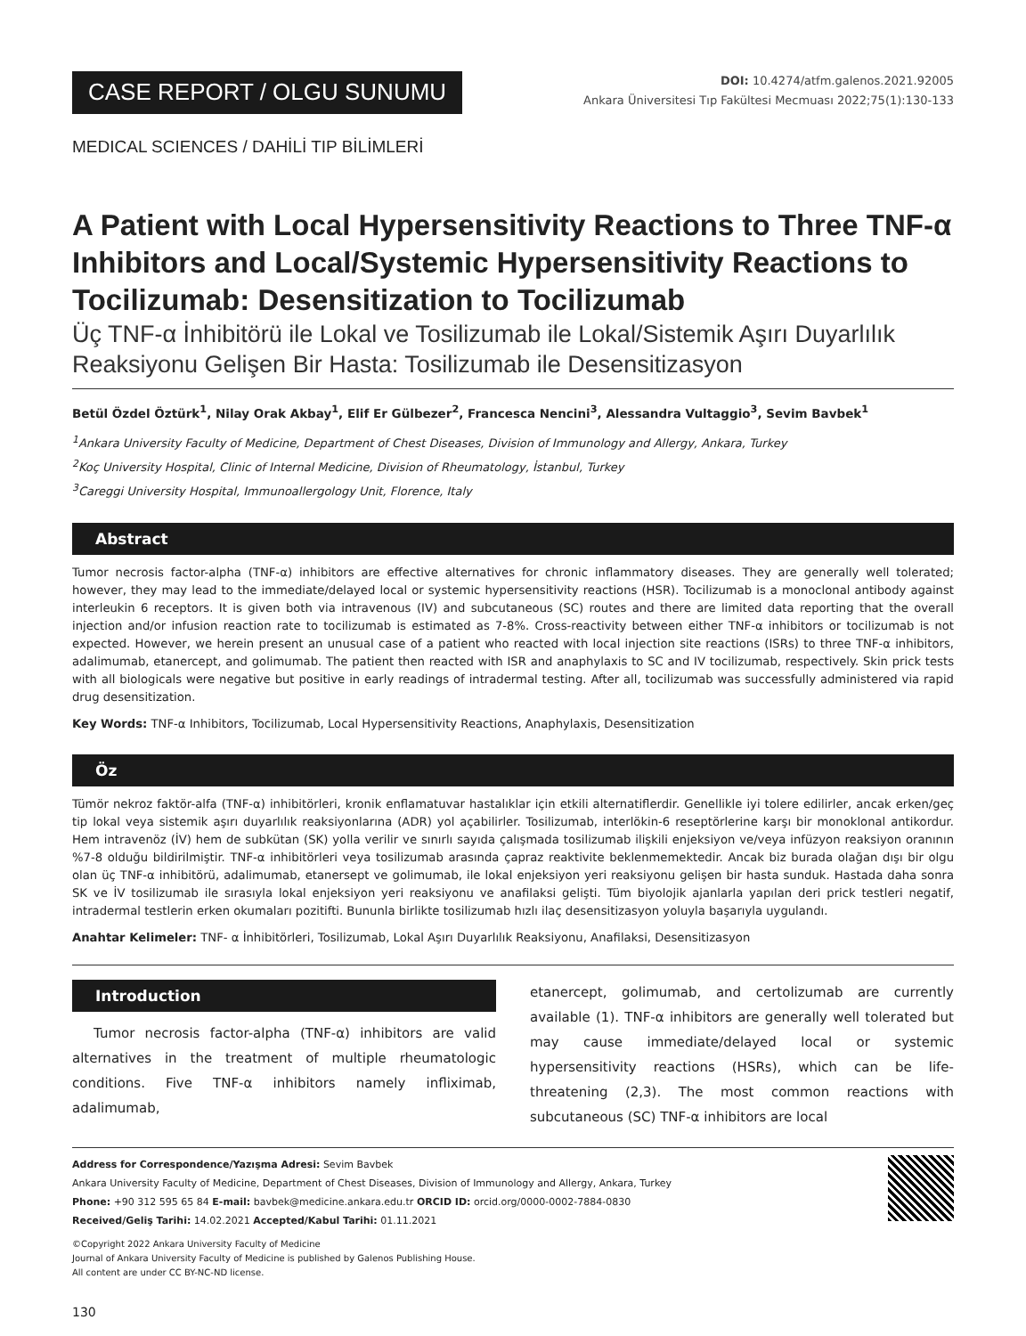CASE REPORT / OLGU SUNUMU
DOI: 10.4274/atfm.galenos.2021.92005
Ankara Üniversitesi Tıp Fakültesi Mecmuası 2022;75(1):130-133
MEDICAL SCIENCES / DAHİLİ TIP BİLİMLERİ
A Patient with Local Hypersensitivity Reactions to Three TNF-α Inhibitors and Local/Systemic Hypersensitivity Reactions to Tocilizumab: Desensitization to Tocilizumab
Üç TNF-α İnhibitörü ile Lokal ve Tosilizumab ile Lokal/Sistemik Aşırı Duyarlılık Reaksiyonu Gelişen Bir Hasta: Tosilizumab ile Desensitizasyon
Betül Özdel Öztürk<sup>1</sup>, Nilay Orak Akbay<sup>1</sup>, Elif Er Gülbezer<sup>2</sup>, Francesca Nencini<sup>3</sup>, Alessandra Vultaggio<sup>3</sup>, Sevim Bavbek<sup>1</sup>
<sup>1</sup> Ankara University Faculty of Medicine, Department of Chest Diseases, Division of Immunology and Allergy, Ankara, Turkey
<sup>2</sup> Koç University Hospital, Clinic of Internal Medicine, Division of Rheumatology, İstanbul, Turkey
<sup>3</sup> Careggi University Hospital, Immunoallergology Unit, Florence, Italy
Abstract
Tumor necrosis factor-alpha (TNF-α) inhibitors are effective alternatives for chronic inflammatory diseases. They are generally well tolerated; however, they may lead to the immediate/delayed local or systemic hypersensitivity reactions (HSR). Tocilizumab is a monoclonal antibody against interleukin 6 receptors. It is given both via intravenous (IV) and subcutaneous (SC) routes and there are limited data reporting that the overall injection and/or infusion reaction rate to tocilizumab is estimated as 7-8%. Cross-reactivity between either TNF-α inhibitors or tocilizumab is not expected. However, we herein present an unusual case of a patient who reacted with local injection site reactions (ISRs) to three TNF-α inhibitors, adalimumab, etanercept, and golimumab. The patient then reacted with ISR and anaphylaxis to SC and IV tocilizumab, respectively. Skin prick tests with all biologicals were negative but positive in early readings of intradermal testing. After all, tocilizumab was successfully administered via rapid drug desensitization.
Key Words: TNF-α Inhibitors, Tocilizumab, Local Hypersensitivity Reactions, Anaphylaxis, Desensitization
Öz
Tümör nekroz faktör-alfa (TNF-α) inhibitörleri, kronik enflamatuvar hastalıklar için etkili alternatiflerdir. Genellikle iyi tolere edilirler, ancak erken/geç tip lokal veya sistemik aşırı duyarlılık reaksiyonlarına (ADR) yol açabilirler. Tosilizumab, interlökin-6 reseptörlerine karşı bir monoklonal antikordur. Hem intravenöz (İV) hem de subkütan (SK) yolla verilir ve sınırlı sayıda çalışmada tosilizumab ilişkili enjeksiyon ve/veya infüzyon reaksiyon oranının %7-8 olduğu bildirilmiştir. TNF-α inhibitörleri veya tosilizumab arasında çapraz reaktivite beklenmemektedir. Ancak biz burada olağan dışı bir olgu olan üç TNF-α inhibitörü, adalimumab, etanersept ve golimumab, ile lokal enjeksiyon yeri reaksiyonu gelişen bir hasta sunduk. Hastada daha sonra SK ve İV tosilizumab ile sırasıyla lokal enjeksiyon yeri reaksiyonu ve anafilaksi gelişti. Tüm biyolojik ajanlarla yapılan deri prick testleri negatif, intradermal testlerin erken okumaları pozitifti. Bununla birlikte tosilizumab hızlı ilaç desensitizasyon yoluyla başarıyla uygulandı.
Anahtar Kelimeler: TNF- α İnhibitörleri, Tosilizumab, Lokal Aşırı Duyarlılık Reaksiyonu, Anafilaksi, Desensitizasyon
Introduction
Tumor necrosis factor-alpha (TNF-α) inhibitors are valid alternatives in the treatment of multiple rheumatologic conditions. Five TNF-α inhibitors namely infliximab, adalimumab,
etanercept, golimumab, and certolizumab are currently available (1). TNF-α inhibitors are generally well tolerated but may cause immediate/delayed local or systemic hypersensitivity reactions (HSRs), which can be life-threatening (2,3). The most common reactions with subcutaneous (SC) TNF-α inhibitors are local
Address for Correspondence/Yazışma Adresi: Sevim Bavbek
Ankara University Faculty of Medicine, Department of Chest Diseases, Division of Immunology and Allergy, Ankara, Turkey
Phone: +90 312 595 65 84 E-mail: bavbek@medicine.ankara.edu.tr ORCID ID: orcid.org/0000-0002-7884-0830
Received/Geliş Tarihi: 14.02.2021 Accepted/Kabul Tarihi: 01.11.2021
©Copyright 2022 Ankara University Faculty of Medicine
Journal of Ankara University Faculty of Medicine is published by Galenos Publishing House.
All content are under CC BY-NC-ND license.
130